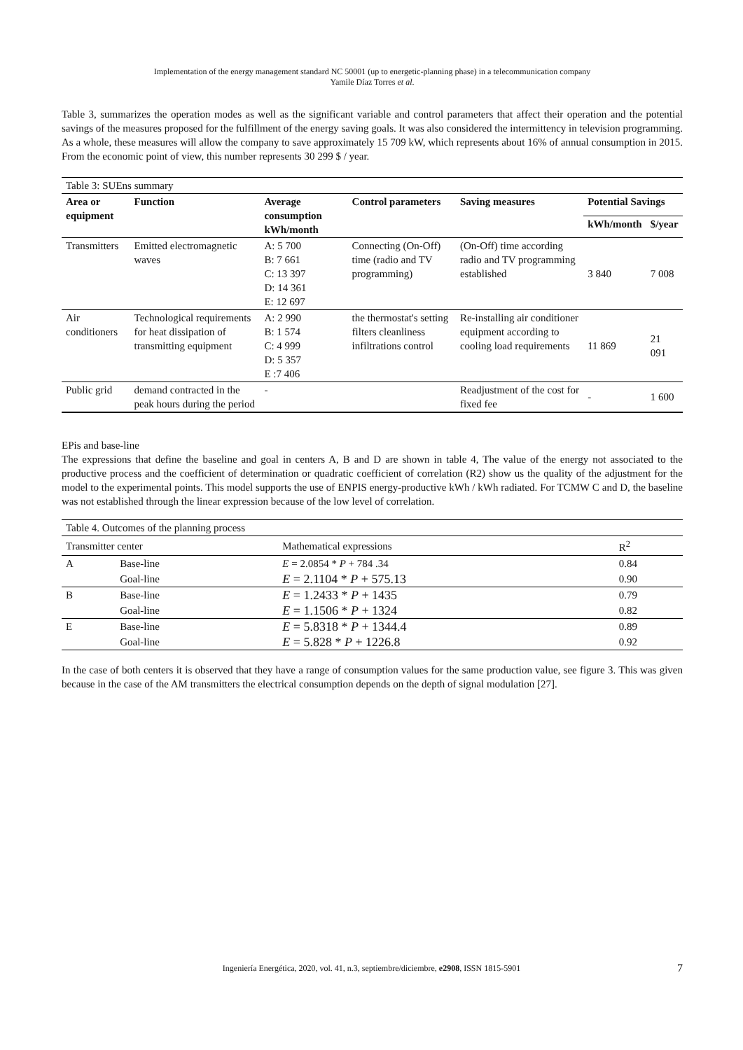Implementation of the energy management standard NC 50001 (up to energetic-planning phase) in a telecommunication company
Yamile Díaz Torres et al.
Table 3, summarizes the operation modes as well as the significant variable and control parameters that affect their operation and the potential savings of the measures proposed for the fulfillment of the energy saving goals. It was also considered the intermittency in television programming. As a whole, these measures will allow the company to save approximately 15 709 kW, which represents about 16% of annual consumption in 2015. From the economic point of view, this number represents 30 299 $ / year.
| Table 3: SUEns summary | | | | | | |
| Area or equipment | Function | Average consumption kWh/month | Control parameters | Saving measures | Potential Savings | |
| | | | | | kWh/month | $/year |
| Transmitters | Emitted electromagnetic waves | A: 5 700 B: 7 661 C: 13 397 D: 14 361 E: 12 697 | Connecting (On-Off) time (radio and TV programming) | (On-Off) time according radio and TV programming established | 3 840 | 7 008 |
| Air conditioners | Technological requirements for heat dissipation of transmitting equipment | A: 2 990 B: 1 574 C: 4 999 D: 5 357 E :7 406 | the thermostat's setting filters cleanliness infiltrations control | Re-installing air conditioner equipment according to cooling load requirements | 11 869 | 21 091 |
| Public grid | demand contracted in the peak hours during the period | - | | Readjustment of the cost for fixed fee | - | 1 600 |
EPis and base-line
The expressions that define the baseline and goal in centers A, B and D are shown in table 4, The value of the energy not associated to the productive process and the coefficient of determination or quadratic coefficient of correlation (R2) show us the quality of the adjustment for the model to the experimental points. This model supports the use of ENPIS energy-productive kWh / kWh radiated. For TCMW C and D, the baseline was not established through the linear expression because of the low level of correlation.
| Table 4. Outcomes of the planning process | | | |
| Transmitter center | | Mathematical expressions | R<sup>2</sup> |
| A | Base-line | E = 2.0854 * P + 784 .34 | 0.84 |
| | Goal-line | E = 2.1104 * P + 575.13 | 0.90 |
| B | Base-line | E = 1.2433 * P + 1435 | 0.79 |
| | Goal-line | E = 1.1506 * P + 1324 | 0.82 |
| E | Base-line | E = 5.8318 * P + 1344.4 | 0.89 |
| | Goal-line | E = 5.828 * P + 1226.8 | 0.92 |
In the case of both centers it is observed that they have a range of consumption values for the same production value, see figure 3. This was given because in the case of the AM transmitters the electrical consumption depends on the depth of signal modulation [27].
Ingeniería Energética, 2020, vol. 41, n.3, septiembre/diciembre, e2908, ISSN 1815-5901 7